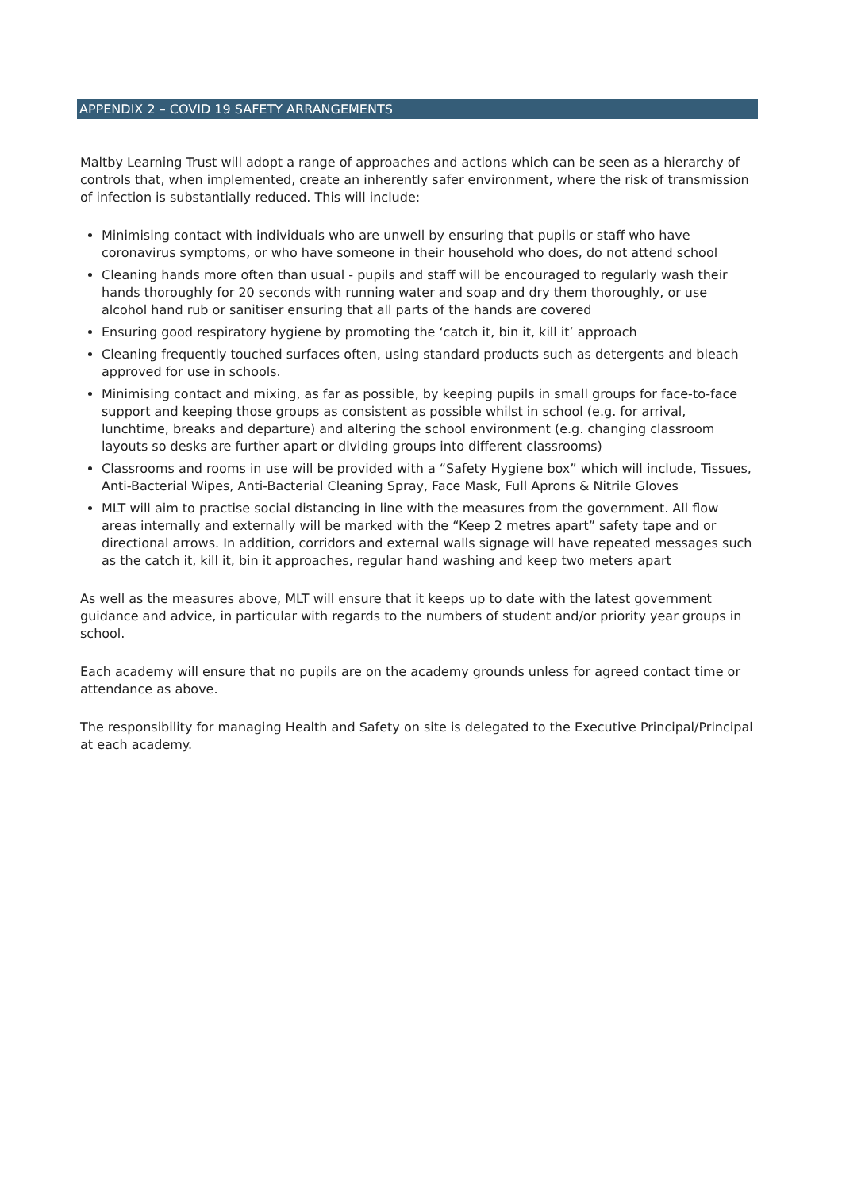APPENDIX 2 – COVID 19 SAFETY ARRANGEMENTS
Maltby Learning Trust will adopt a range of approaches and actions which can be seen as a hierarchy of controls that, when implemented, create an inherently safer environment, where the risk of transmission of infection is substantially reduced. This will include:
Minimising contact with individuals who are unwell by ensuring that pupils or staff who have coronavirus symptoms, or who have someone in their household who does, do not attend school
Cleaning hands more often than usual - pupils and staff will be encouraged to regularly wash their hands thoroughly for 20 seconds with running water and soap and dry them thoroughly, or use alcohol hand rub or sanitiser ensuring that all parts of the hands are covered
Ensuring good respiratory hygiene by promoting the ‘catch it, bin it, kill it’ approach
Cleaning frequently touched surfaces often, using standard products such as detergents and bleach approved for use in schools.
Minimising contact and mixing, as far as possible, by keeping pupils in small groups for face-to-face support and keeping those groups as consistent as possible whilst in school (e.g. for arrival, lunchtime, breaks and departure) and altering the school environment (e.g. changing classroom layouts so desks are further apart or dividing groups into different classrooms)
Classrooms and rooms in use will be provided with a “Safety Hygiene box” which will include, Tissues, Anti-Bacterial Wipes, Anti-Bacterial Cleaning Spray, Face Mask, Full Aprons & Nitrile Gloves
MLT will aim to practise social distancing in line with the measures from the government. All flow areas internally and externally will be marked with the “Keep 2 metres apart” safety tape and or directional arrows. In addition, corridors and external walls signage will have repeated messages such as the catch it, kill it, bin it approaches, regular hand washing and keep two meters apart
As well as the measures above, MLT will ensure that it keeps up to date with the latest government guidance and advice, in particular with regards to the numbers of student and/or priority year groups in school.
Each academy will ensure that no pupils are on the academy grounds unless for agreed contact time or attendance as above.
The responsibility for managing Health and Safety on site is delegated to the Executive Principal/Principal at each academy.